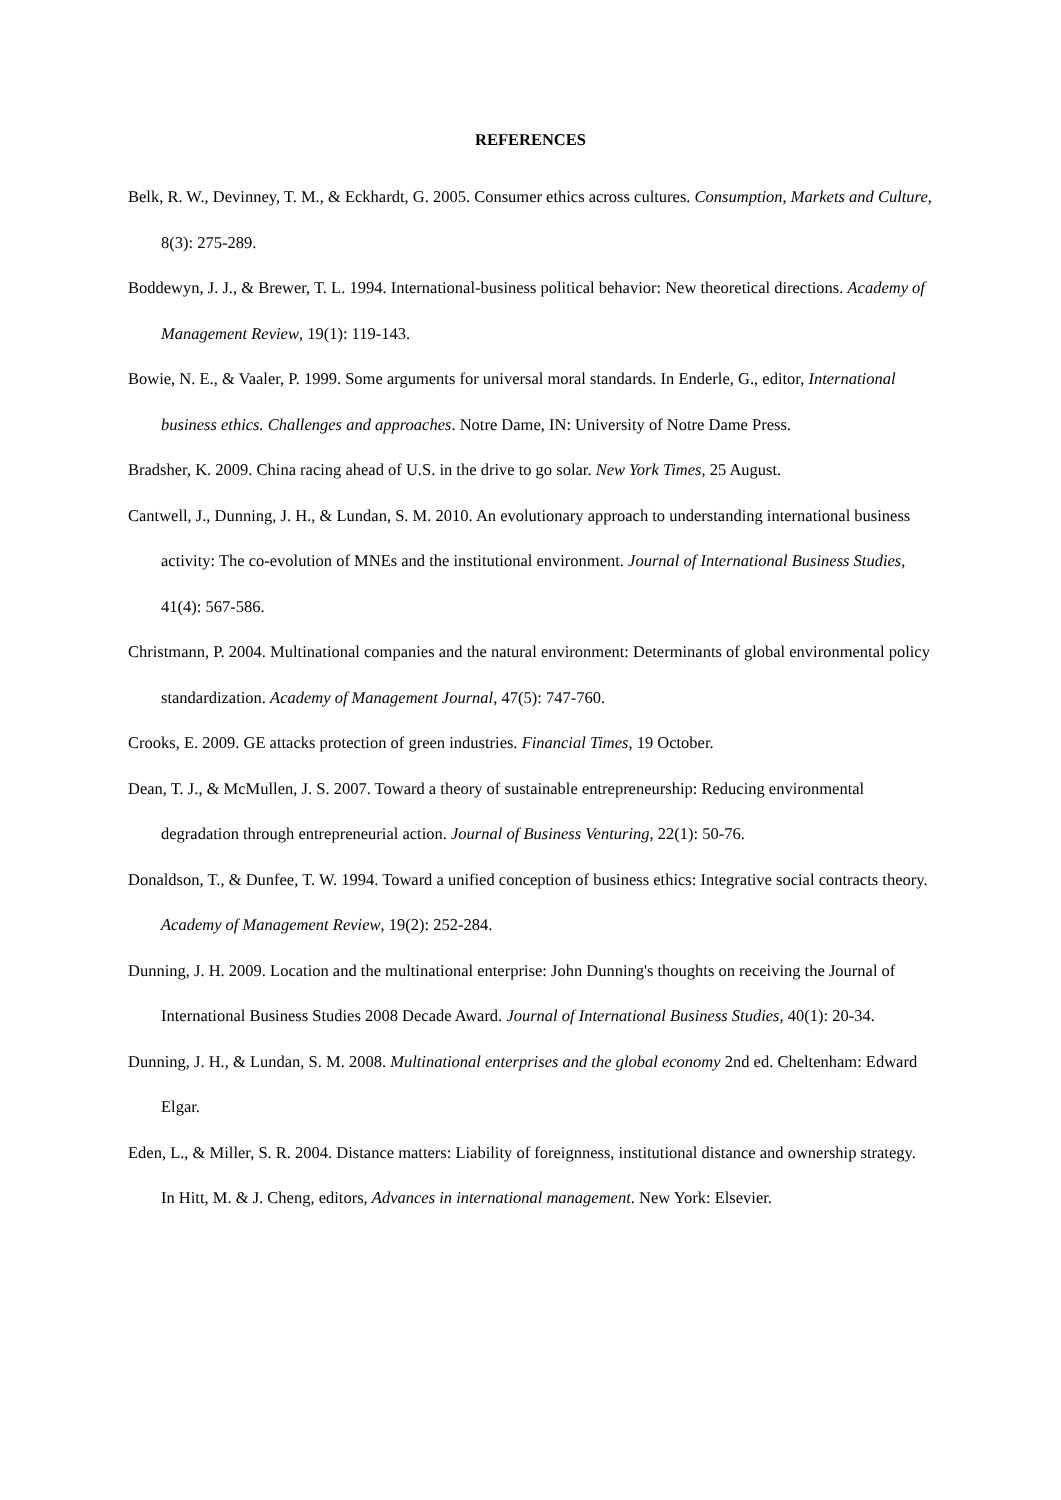REFERENCES
Belk, R. W., Devinney, T. M., & Eckhardt, G. 2005. Consumer ethics across cultures. Consumption, Markets and Culture, 8(3): 275-289.
Boddewyn, J. J., & Brewer, T. L. 1994. International-business political behavior: New theoretical directions. Academy of Management Review, 19(1): 119-143.
Bowie, N. E., & Vaaler, P. 1999. Some arguments for universal moral standards. In Enderle, G., editor, International business ethics. Challenges and approaches. Notre Dame, IN: University of Notre Dame Press.
Bradsher, K. 2009. China racing ahead of U.S. in the drive to go solar. New York Times, 25 August.
Cantwell, J., Dunning, J. H., & Lundan, S. M. 2010. An evolutionary approach to understanding international business activity: The co-evolution of MNEs and the institutional environment. Journal of International Business Studies, 41(4): 567-586.
Christmann, P. 2004. Multinational companies and the natural environment: Determinants of global environmental policy standardization. Academy of Management Journal, 47(5): 747-760.
Crooks, E. 2009. GE attacks protection of green industries. Financial Times, 19 October.
Dean, T. J., & McMullen, J. S. 2007. Toward a theory of sustainable entrepreneurship: Reducing environmental degradation through entrepreneurial action. Journal of Business Venturing, 22(1): 50-76.
Donaldson, T., & Dunfee, T. W. 1994. Toward a unified conception of business ethics: Integrative social contracts theory. Academy of Management Review, 19(2): 252-284.
Dunning, J. H. 2009. Location and the multinational enterprise: John Dunning's thoughts on receiving the Journal of International Business Studies 2008 Decade Award. Journal of International Business Studies, 40(1): 20-34.
Dunning, J. H., & Lundan, S. M. 2008. Multinational enterprises and the global economy 2nd ed. Cheltenham: Edward Elgar.
Eden, L., & Miller, S. R. 2004. Distance matters: Liability of foreignness, institutional distance and ownership strategy. In Hitt, M. & J. Cheng, editors, Advances in international management. New York: Elsevier.